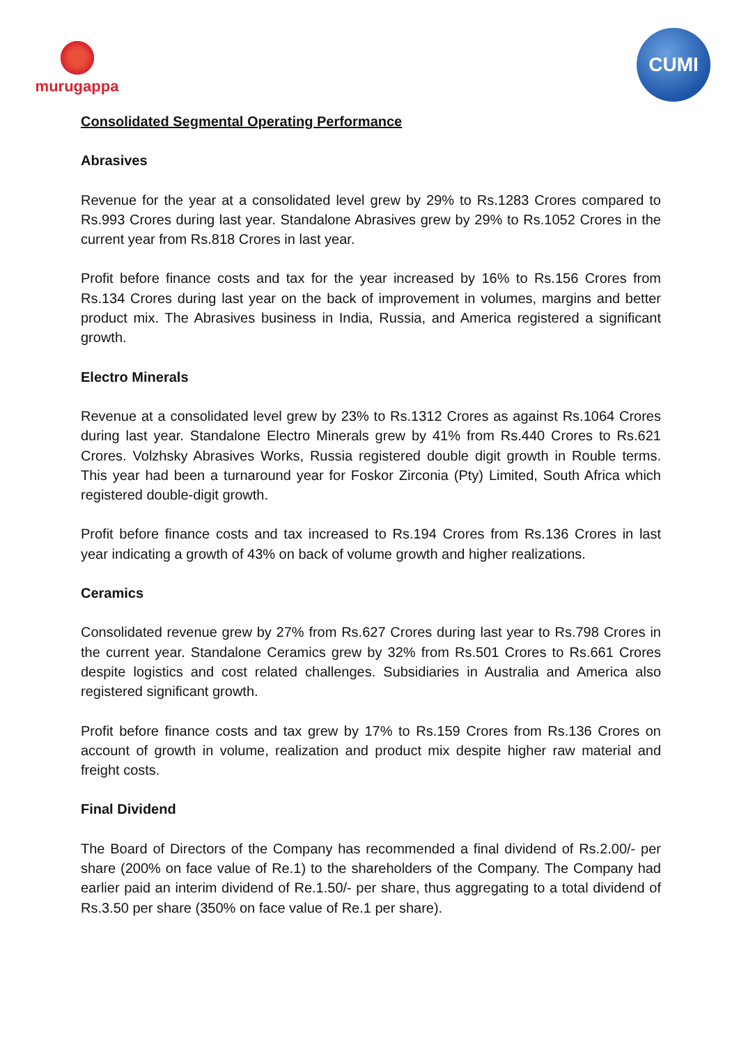murugappa CUMI
Consolidated Segmental Operating Performance
Abrasives
Revenue for the year at a consolidated level grew by 29% to Rs.1283 Crores compared to Rs.993 Crores during last year. Standalone Abrasives grew by 29% to Rs.1052 Crores in the current year from Rs.818 Crores in last year.
Profit before finance costs and tax for the year increased by 16% to Rs.156 Crores from Rs.134 Crores during last year on the back of improvement in volumes, margins and better product mix. The Abrasives business in India, Russia, and America registered a significant growth.
Electro Minerals
Revenue at a consolidated level grew by 23% to Rs.1312 Crores as against Rs.1064 Crores during last year. Standalone Electro Minerals grew by 41% from Rs.440 Crores to Rs.621 Crores. Volzhsky Abrasives Works, Russia registered double digit growth in Rouble terms. This year had been a turnaround year for Foskor Zirconia (Pty) Limited, South Africa which registered double-digit growth.
Profit before finance costs and tax increased to Rs.194 Crores from Rs.136 Crores in last year indicating a growth of 43% on back of volume growth and higher realizations.
Ceramics
Consolidated revenue grew by 27% from Rs.627 Crores during last year to Rs.798 Crores in the current year. Standalone Ceramics grew by 32% from Rs.501 Crores to Rs.661 Crores despite logistics and cost related challenges. Subsidiaries in Australia and America also registered significant growth.
Profit before finance costs and tax grew by 17% to Rs.159 Crores from Rs.136 Crores on account of growth in volume, realization and product mix despite higher raw material and freight costs.
Final Dividend
The Board of Directors of the Company has recommended a final dividend of Rs.2.00/- per share (200% on face value of Re.1) to the shareholders of the Company. The Company had earlier paid an interim dividend of Re.1.50/- per share, thus aggregating to a total dividend of Rs.3.50 per share (350% on face value of Re.1 per share).